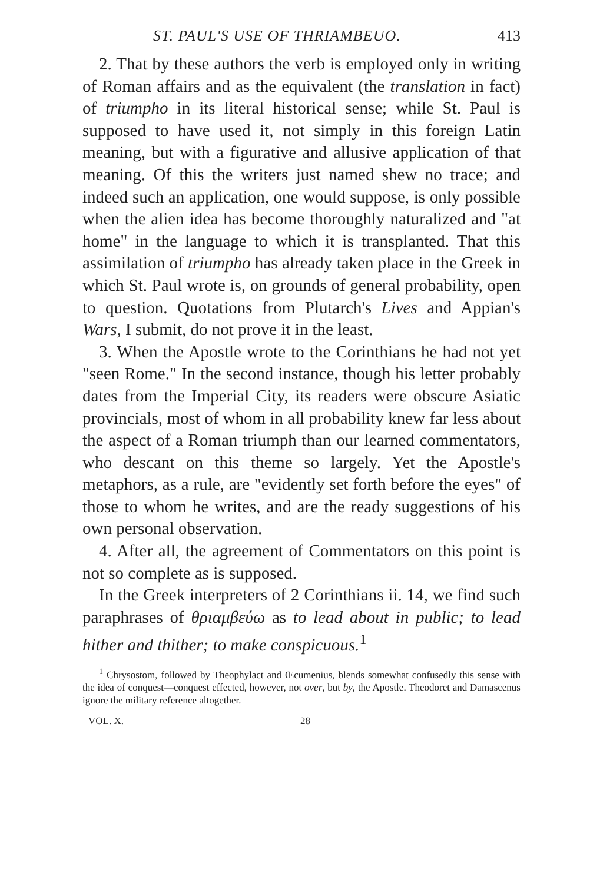ST. PAUL'S USE OF THRIAMBEUO. 413
2. That by these authors the verb is employed only in writing of Roman affairs and as the equivalent (the translation in fact) of triumpho in its literal historical sense; while St. Paul is supposed to have used it, not simply in this foreign Latin meaning, but with a figurative and allusive application of that meaning. Of this the writers just named shew no trace; and indeed such an application, one would suppose, is only possible when the alien idea has become thoroughly naturalized and "at home" in the language to which it is transplanted. That this assimilation of triumpho has already taken place in the Greek in which St. Paul wrote is, on grounds of general probability, open to question. Quotations from Plutarch's Lives and Appian's Wars, I submit, do not prove it in the least.
3. When the Apostle wrote to the Corinthians he had not yet "seen Rome." In the second instance, though his letter probably dates from the Imperial City, its readers were obscure Asiatic provincials, most of whom in all probability knew far less about the aspect of a Roman triumph than our learned commentators, who descant on this theme so largely. Yet the Apostle's metaphors, as a rule, are "evidently set forth before the eyes" of those to whom he writes, and are the ready suggestions of his own personal observation.
4. After all, the agreement of Commentators on this point is not so complete as is supposed.
In the Greek interpreters of 2 Corinthians ii. 14, we find such paraphrases of θριαμβεύω as to lead about in public; to lead hither and thither; to make conspicuous.<sup>1</sup>
<sup>1</sup> Chrysostom, followed by Theophylact and Œcumenius, blends somewhat confusedly this sense with the idea of conquest—conquest effected, however, not over, but by, the Apostle. Theodoret and Damascenus ignore the military reference altogether.
VOL. X. 28